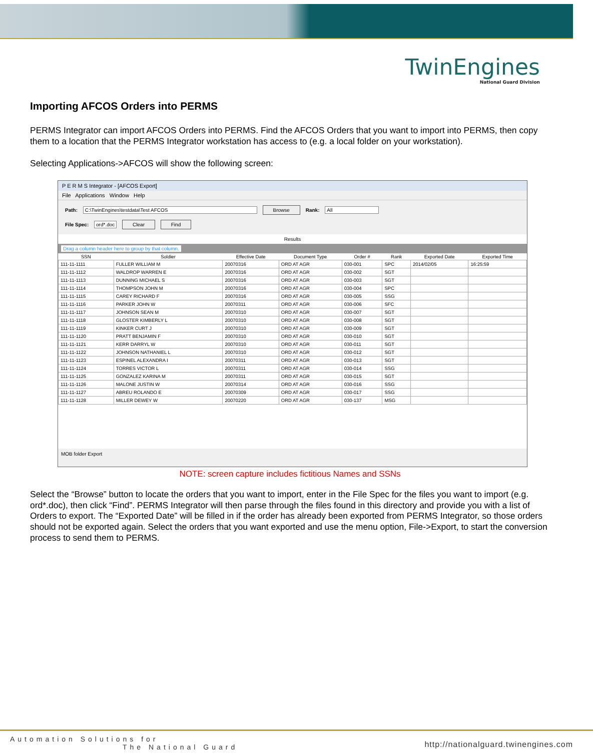TwinEngines
National Guard Division
Importing AFCOS Orders into PERMS
PERMS Integrator can import AFCOS Orders into PERMS. Find the AFCOS Orders that you want to import into PERMS, then copy them to a location that the PERMS Integrator workstation has access to (e.g. a local folder on your workstation).
Selecting Applications->AFCOS will show the following screen:
P E R M S Integrator - [AFCOS Export]
File Applications Window Help
Path: C:\TwinEngines\testdata\Test AFCOS Browse Rank: All
File Spec: ord*.doc Clear Find
Results
Drag a column header here to group by that column.
| SSN | Soldier | Effective Date | Document Type | Order # | Rank | Exported Date | Exported Time |
| --- | --- | --- | --- | --- | --- | --- | --- |
| 111-11-1111 | FULLER WILLIAM M | 20070316 | ORD AT AGR | 030-001 | SPC | 2014/02/05 | 16:25:59 |
| 111-11-1112 | WALDROP WARREN E | 20070316 | ORD AT AGR | 030-002 | SGT | | |
| 111-11-1113 | DUNNING MICHAEL S | 20070316 | ORD AT AGR | 030-003 | SGT | | |
| 111-11-1114 | THOMPSON JOHN M | 20070316 | ORD AT AGR | 030-004 | SPC | | |
| 111-11-1115 | CAREY RICHARD F | 20070316 | ORD AT AGR | 030-005 | SSG | | |
| 111-11-1116 | PARKER JOHN W | 20070311 | ORD AT AGR | 030-006 | SFC | | |
| 111-11-1117 | JOHNSON SEAN M | 20070310 | ORD AT AGR | 030-007 | SGT | | |
| 111-11-1118 | GLOSTER KIMBERLY L | 20070310 | ORD AT AGR | 030-008 | SGT | | |
| 111-11-1119 | KINKER CURT J | 20070310 | ORD AT AGR | 030-009 | SGT | | |
| 111-11-1120 | PRATT BENJAMIN F | 20070310 | ORD AT AGR | 030-010 | SGT | | |
| 111-11-1121 | KERR DARRYL W | 20070310 | ORD AT AGR | 030-011 | SGT | | |
| 111-11-1122 | JOHNSON NATHANIEL L | 20070310 | ORD AT AGR | 030-012 | SGT | | |
| 111-11-1123 | ESPINEL ALEXANDRA I | 20070311 | ORD AT AGR | 030-013 | SGT | | |
| 111-11-1124 | TORRES VICTOR L | 20070311 | ORD AT AGR | 030-014 | SSG | | |
| 111-11-1125 | GONZALEZ KARINA M | 20070311 | ORD AT AGR | 030-015 | SGT | | |
| 111-11-1126 | MALONE JUSTIN W | 20070314 | ORD AT AGR | 030-016 | SSG | | |
| 111-11-1127 | ABREU ROLANDO E | 20070309 | ORD AT AGR | 030-017 | SSG | | |
| 111-11-1128 | MILLER DEWEY W | 20070220 | ORD AT AGR | 030-137 | MSG | | |
MOB folder Export
NOTE: screen capture includes fictitious Names and SSNs
Select the “Browse” button to locate the orders that you want to import, enter in the File Spec for the files you want to import (e.g. ord*.doc), then click “Find”. PERMS Integrator will then parse through the files found in this directory and provide you with a list of Orders to export. The “Exported Date” will be filled in if the order has already been exported from PERMS Integrator, so those orders should not be exported again. Select the orders that you want exported and use the menu option, File->Export, to start the conversion process to send them to PERMS.
Automation Solutions for
The National Guard
http://nationalguard.twinengines.com